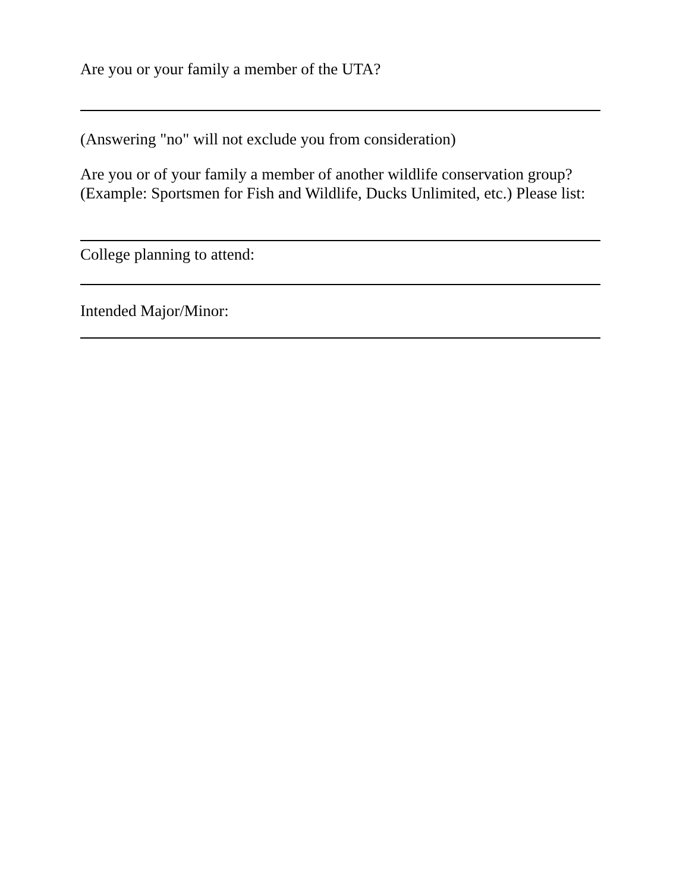Are you or your family a member of the UTA?
(Answering "no" will not exclude you from consideration)
Are you or of your family a member of another wildlife conservation group? (Example: Sportsmen for Fish and Wildlife, Ducks Unlimited, etc.) Please list:
College planning to attend:
Intended Major/Minor: